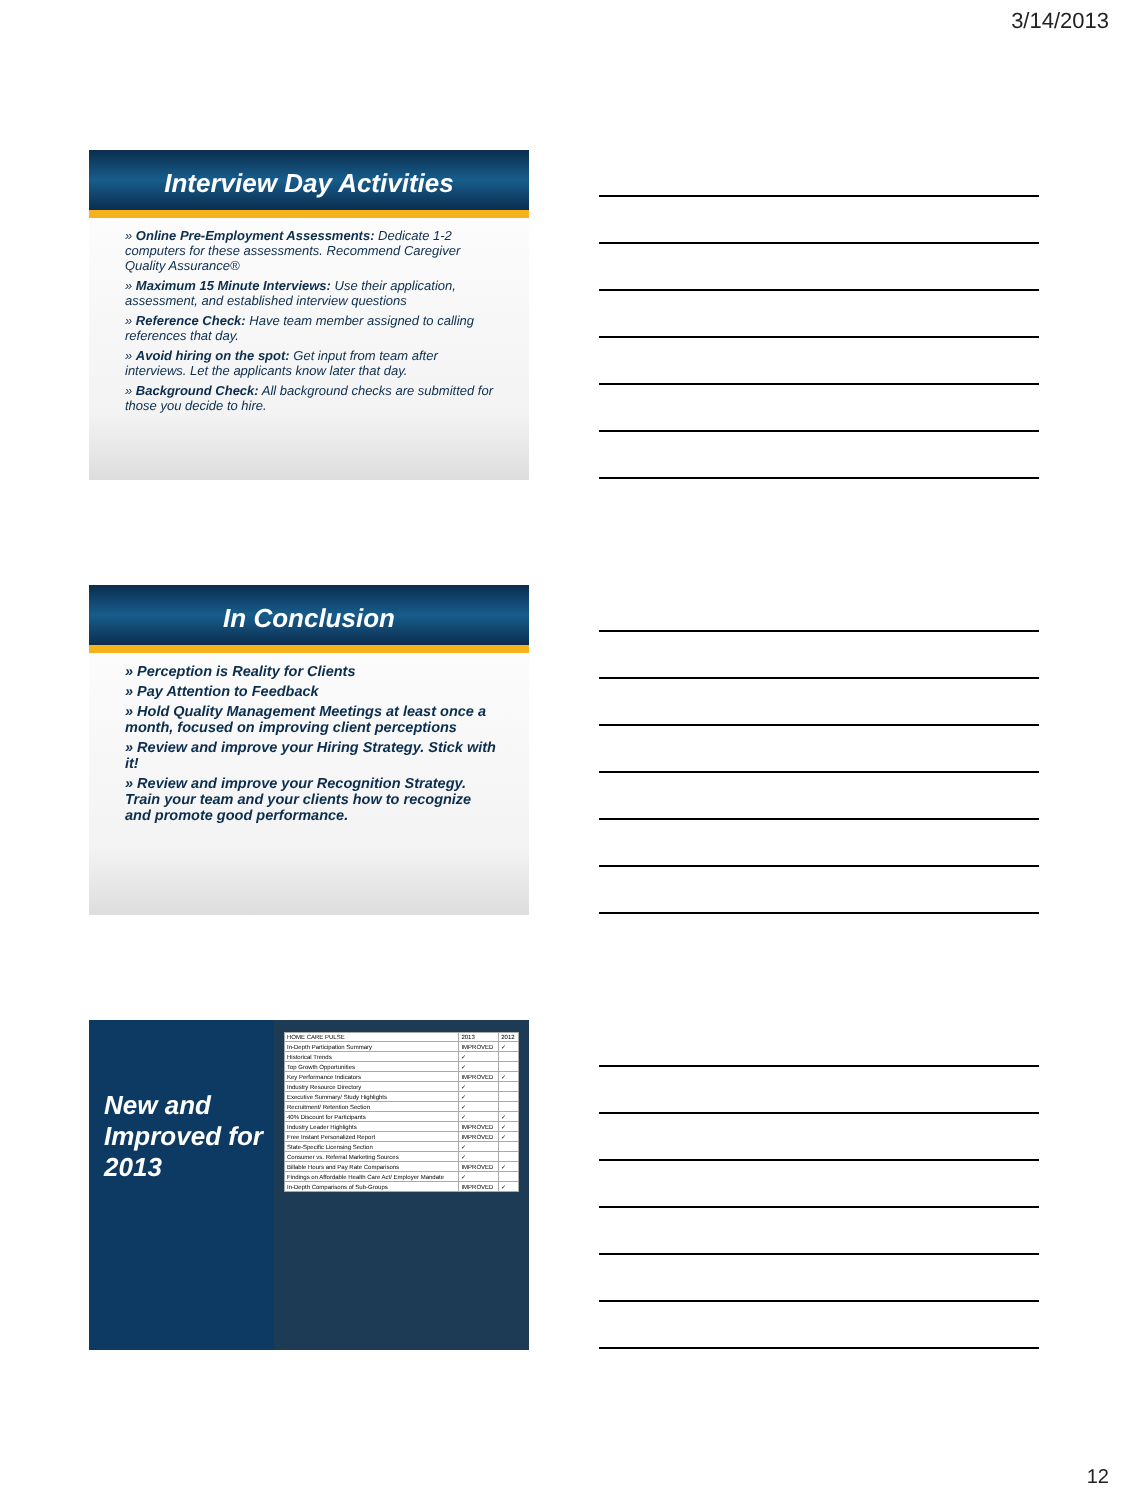3/14/2013
Interview Day Activities
» Online Pre-Employment Assessments: Dedicate 1-2 computers for these assessments. Recommend Caregiver Quality Assurance®
» Maximum 15 Minute Interviews: Use their application, assessment, and established interview questions
» Reference Check: Have team member assigned to calling references that day.
» Avoid hiring on the spot: Get input from team after interviews. Let the applicants know later that day.
» Background Check: All background checks are submitted for those you decide to hire.
In Conclusion
» Perception is Reality for Clients
» Pay Attention to Feedback
» Hold Quality Management Meetings at least once a month, focused on improving client perceptions
» Review and improve your Hiring Strategy. Stick with it!
» Review and improve your Recognition Strategy. Train your team and your clients how to recognize and promote good performance.
New and Improved for 2013
| HOME CARE PULSE | 2013 | 2012 |
| In-Depth Participation Summary | IMPROVED | ✓ |
| Historical Trends | ✓ | |
| Top Growth Opportunities | ✓ | |
| Key Performance Indicators | IMPROVED | ✓ |
| Industry Resource Directory | ✓ | |
| Executive Summary/ Study Highlights | ✓ | |
| Recruitment/ Retention Section | ✓ | |
| 40% Discount for Participants | ✓ | ✓ |
| Industry Leader Highlights | IMPROVED | ✓ |
| Free Instant Personalized Report | IMPROVED | ✓ |
| State-Specific Licensing Section | ✓ | |
| Consumer vs. Referral Marketing Sources | ✓ | |
| Billable Hours and Pay Rate Comparisons | IMPROVED | ✓ |
| Findings on Affordable Health Care Act/ Employer Mandate | ✓ | |
| In-Depth Comparisons of Sub-Groups | IMPROVED | ✓ |
12